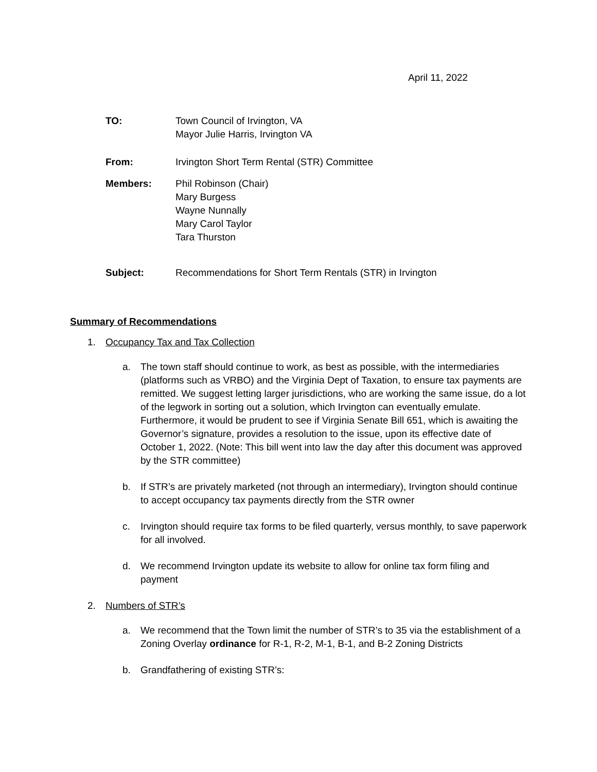April 11, 2022
TO: Town Council of Irvington, VA
Mayor Julie Harris, Irvington VA
From: Irvington Short Term Rental (STR) Committee
Members: Phil Robinson (Chair)
Mary Burgess
Wayne Nunnally
Mary Carol Taylor
Tara Thurston
Subject: Recommendations for Short Term Rentals (STR) in Irvington
Summary of Recommendations
1. Occupancy Tax and Tax Collection
a. The town staff should continue to work, as best as possible, with the intermediaries (platforms such as VRBO) and the Virginia Dept of Taxation, to ensure tax payments are remitted. We suggest letting larger jurisdictions, who are working the same issue, do a lot of the legwork in sorting out a solution, which Irvington can eventually emulate. Furthermore, it would be prudent to see if Virginia Senate Bill 651, which is awaiting the Governor’s signature, provides a resolution to the issue, upon its effective date of October 1, 2022. (Note: This bill went into law the day after this document was approved by the STR committee)
b. If STR’s are privately marketed (not through an intermediary), Irvington should continue to accept occupancy tax payments directly from the STR owner
c. Irvington should require tax forms to be filed quarterly, versus monthly, to save paperwork for all involved.
d. We recommend Irvington update its website to allow for online tax form filing and payment
2. Numbers of STR’s
a. We recommend that the Town limit the number of STR’s to 35 via the establishment of a Zoning Overlay ordinance for R-1, R-2, M-1, B-1, and B-2 Zoning Districts
b. Grandfathering of existing STR’s: